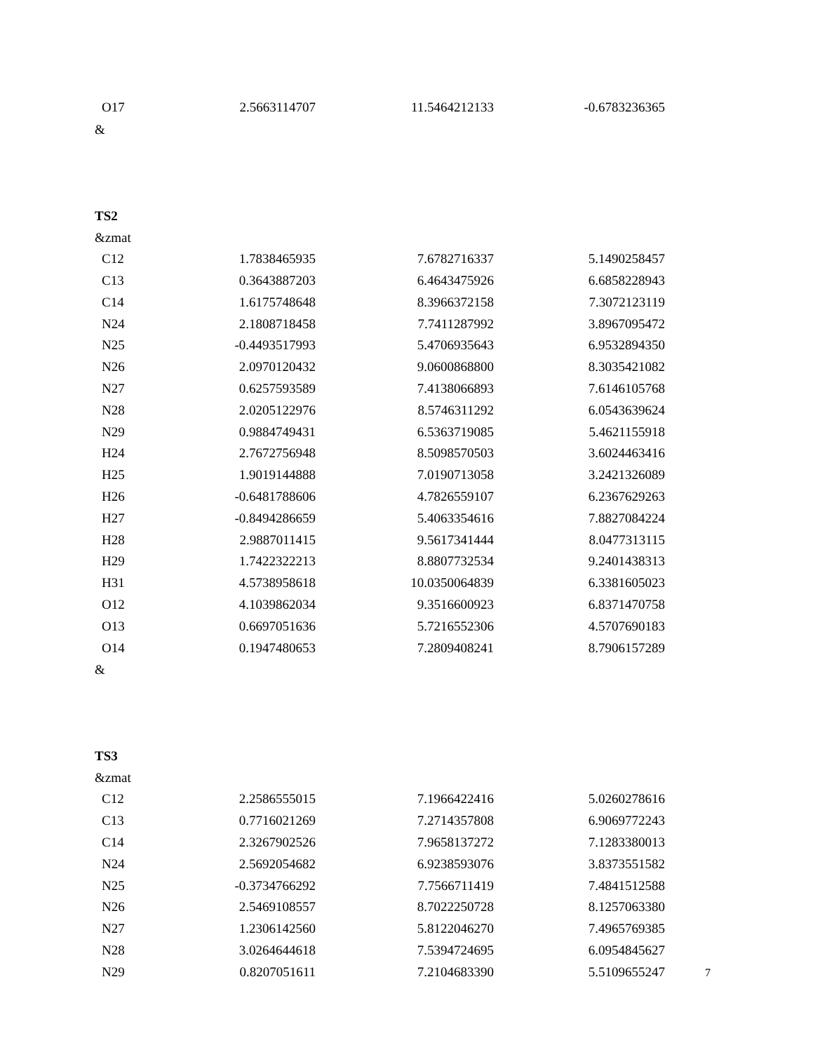| O17 | 2.5663114707 | 11.5464212133 | -0.6783236365 |
&
TS2
&zmat
| C12 | 1.7838465935 | 7.6782716337 | 5.1490258457 |
| C13 | 0.3643887203 | 6.4643475926 | 6.6858228943 |
| C14 | 1.6175748648 | 8.3966372158 | 7.3072123119 |
| N24 | 2.1808718458 | 7.7411287992 | 3.8967095472 |
| N25 | -0.4493517993 | 5.4706935643 | 6.9532894350 |
| N26 | 2.0970120432 | 9.0600868800 | 8.3035421082 |
| N27 | 0.6257593589 | 7.4138066893 | 7.6146105768 |
| N28 | 2.0205122976 | 8.5746311292 | 6.0543639624 |
| N29 | 0.9884749431 | 6.5363719085 | 5.4621155918 |
| H24 | 2.7672756948 | 8.5098570503 | 3.6024463416 |
| H25 | 1.9019144888 | 7.0190713058 | 3.2421326089 |
| H26 | -0.6481788606 | 4.7826559107 | 6.2367629263 |
| H27 | -0.8494286659 | 5.4063354616 | 7.8827084224 |
| H28 | 2.9887011415 | 9.5617341444 | 8.0477313115 |
| H29 | 1.7422322213 | 8.8807732534 | 9.2401438313 |
| H31 | 4.5738958618 | 10.0350064839 | 6.3381605023 |
| O12 | 4.1039862034 | 9.3516600923 | 6.8371470758 |
| O13 | 0.6697051636 | 5.7216552306 | 4.5707690183 |
| O14 | 0.1947480653 | 7.2809408241 | 8.7906157289 |
&
TS3
&zmat
| C12 | 2.2586555015 | 7.1966422416 | 5.0260278616 |
| C13 | 0.7716021269 | 7.2714357808 | 6.9069772243 |
| C14 | 2.3267902526 | 7.9658137272 | 7.1283380013 |
| N24 | 2.5692054682 | 6.9238593076 | 3.8373551582 |
| N25 | -0.3734766292 | 7.7566711419 | 7.4841512588 |
| N26 | 2.5469108557 | 8.7022250728 | 8.1257063380 |
| N27 | 1.2306142560 | 5.8122046270 | 7.4965769385 |
| N28 | 3.0264644618 | 7.5394724695 | 6.0954845627 |
| N29 | 0.8207051611 | 7.2104683390 | 5.5109655247 |
7